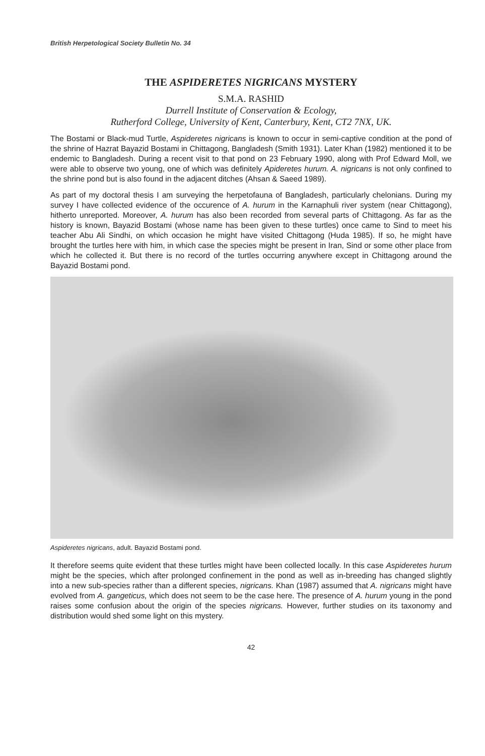British Herpetological Society Bulletin No. 34
THE ASPIDERETES NIGRICANS MYSTERY
S.M.A. RASHID
Durrell Institute of Conservation & Ecology,
Rutherford College, University of Kent, Canterbury, Kent, CT2 7NX, UK.
The Bostami or Black-mud Turtle, Aspideretes nigricans is known to occur in semi-captive condition at the pond of the shrine of Hazrat Bayazid Bostami in Chittagong, Bangladesh (Smith 1931). Later Khan (1982) mentioned it to be endemic to Bangladesh. During a recent visit to that pond on 23 February 1990, along with Prof Edward Moll, we were able to observe two young, one of which was definitely Apideretes hurum. A. nigricans is not only confined to the shrine pond but is also found in the adjacent ditches (Ahsan & Saeed 1989).
As part of my doctoral thesis I am surveying the herpetofauna of Bangladesh, particularly chelonians. During my survey I have collected evidence of the occurence of A. hurum in the Karnaphuli river system (near Chittagong), hitherto unreported. Moreover, A. hurum has also been recorded from several parts of Chittagong. As far as the history is known, Bayazid Bostami (whose name has been given to these turtles) once came to Sind to meet his teacher Abu Ali Sindhi, on which occasion he might have visited Chittagong (Huda 1985). If so, he might have brought the turtles here with him, in which case the species might be present in Iran, Sind or some other place from which he collected it. But there is no record of the turtles occurring anywhere except in Chittagong around the Bayazid Bostami pond.
Aspideretes nigricans, adult. Bayazid Bostami pond.
It therefore seems quite evident that these turtles might have been collected locally. In this case Aspideretes hurum might be the species, which after prolonged confinement in the pond as well as in-breeding has changed slightly into a new sub-species rather than a different species, nigricans. Khan (1987) assumed that A. nigricans might have evolved from A. gangeticus, which does not seem to be the case here. The presence of A. hurum young in the pond raises some confusion about the origin of the species nigricans. However, further studies on its taxonomy and distribution would shed some light on this mystery.
42